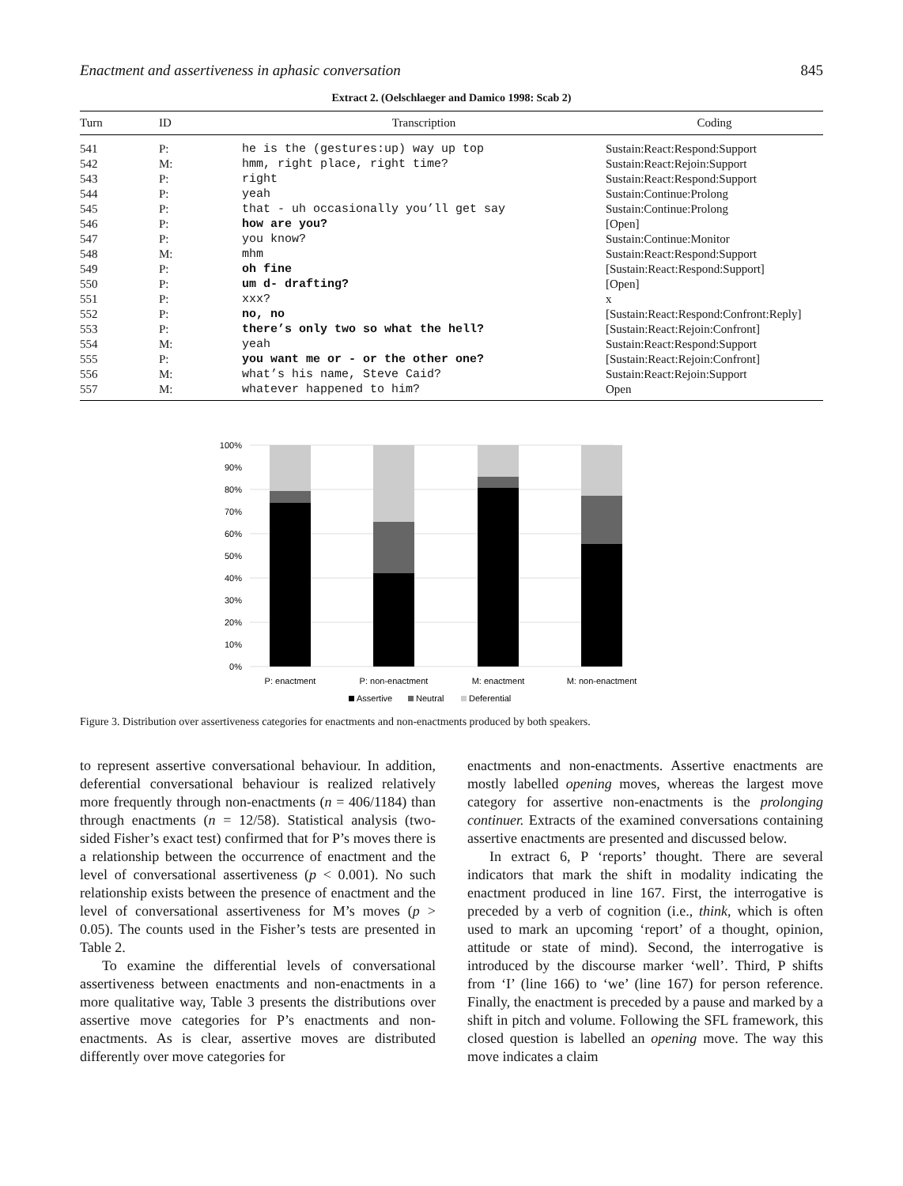Enactment and assertiveness in aphasic conversation 845
Extract 2. (Oelschlaeger and Damico 1998: Scab 2)
| Turn | ID | Transcription | Coding |
| --- | --- | --- | --- |
| 541 | P: | he is the (gestures:up) way up top | Sustain:React:Respond:Support |
| 542 | M: | hmm, right place, right time? | Sustain:React:Rejoin:Support |
| 543 | P: | right | Sustain:React:Respond:Support |
| 544 | P: | yeah | Sustain:Continue:Prolong |
| 545 | P: | that - uh occasionally you’ll get say | Sustain:Continue:Prolong |
| 546 | P: | how are you? | [Open] |
| 547 | P: | you know? | Sustain:Continue:Monitor |
| 548 | M: | mhm | Sustain:React:Respond:Support |
| 549 | P: | oh fine | [Sustain:React:Respond:Support] |
| 550 | P: | um d- drafting? | [Open] |
| 551 | P: | xxx? | x |
| 552 | P: | no, no | [Sustain:React:Respond:Confront:Reply] |
| 553 | P: | there’s only two so what the hell? | [Sustain:React:Rejoin:Confront] |
| 554 | M: | yeah | Sustain:React:Respond:Support |
| 555 | P: | you want me or - or the other one? | [Sustain:React:Rejoin:Confront] |
| 556 | M: | what’s his name, Steve Caid? | Sustain:React:Rejoin:Support |
| 557 | M: | whatever happened to him? | Open |
100%
90%
80%
70%
60%
50%
40%
30%
20%
10%
0%
P: enactment
P: non-enactment
M: enactment
M: non-enactment
Assertive
Neutral
Deferential
Figure 3. Distribution over assertiveness categories for enactments and non-enactments produced by both speakers.
to represent assertive conversational behaviour. In addition, deferential conversational behaviour is realized relatively more frequently through non-enactments (n = 406/1184) than through enactments (n = 12/58). Statistical analysis (two-sided Fisher’s exact test) confirmed that for P’s moves there is a relationship between the occurrence of enactment and the level of conversational assertiveness (p < 0.001). No such relationship exists between the presence of enactment and the level of conversational assertiveness for M’s moves (p > 0.05). The counts used in the Fisher’s tests are presented in Table 2.
To examine the differential levels of conversational assertiveness between enactments and non-enactments in a more qualitative way, Table 3 presents the distributions over assertive move categories for P’s enactments and non-enactments. As is clear, assertive moves are distributed differently over move categories for
enactments and non-enactments. Assertive enactments are mostly labelled opening moves, whereas the largest move category for assertive non-enactments is the prolonging continuer. Extracts of the examined conversations containing assertive enactments are presented and discussed below.
In extract 6, P ‘reports’ thought. There are several indicators that mark the shift in modality indicating the enactment produced in line 167. First, the interrogative is preceded by a verb of cognition (i.e., think, which is often used to mark an upcoming ‘report’ of a thought, opinion, attitude or state of mind). Second, the interrogative is introduced by the discourse marker ‘well’. Third, P shifts from ‘I’ (line 166) to ‘we’ (line 167) for person reference. Finally, the enactment is preceded by a pause and marked by a shift in pitch and volume. Following the SFL framework, this closed question is labelled an opening move. The way this move indicates a claim